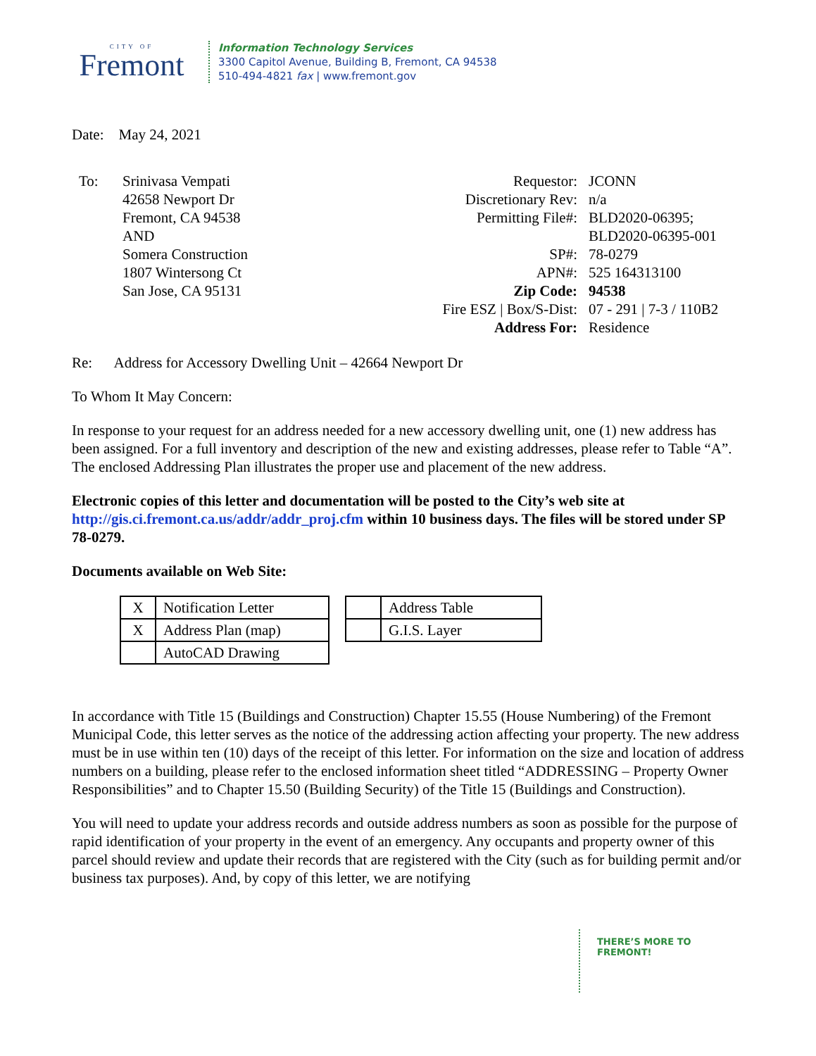CITY OF
Fremont
Information Technology Services
3300 Capitol Avenue, Building B, Fremont, CA 94538
510-494-4821 fax | www.fremont.gov
Date: May 24, 2021
To: Srinivasa Vempati
42658 Newport Dr
Fremont, CA 94538
AND
Somera Construction
1807 Wintersong Ct
San Jose, CA 95131
| Requestor: | JCONN |
| Discretionary Rev: | n/a |
| Permitting File#: | BLD2020-06395; BLD2020-06395-001 |
| SP#: | 78-0279 |
| APN#: | 525 164313100 |
| Zip Code: | 94538 |
| Fire ESZ / Box/S-Dist: | 07 - 291 / 7-3 / 110B2 |
| Address For: | Residence |
Re: Address for Accessory Dwelling Unit – 42664 Newport Dr
To Whom It May Concern:
In response to your request for an address needed for a new accessory dwelling unit, one (1) new address has been assigned. For a full inventory and description of the new and existing addresses, please refer to Table “A”. The enclosed Addressing Plan illustrates the proper use and placement of the new address.
Electronic copies of this letter and documentation will be posted to the City’s web site at http://gis.ci.fremont.ca.us/addr/addr_proj.cfm within 10 business days. The files will be stored under SP 78-0279.
Documents available on Web Site:
| X | Notification Letter |
| X | Address Plan (map) |
| | AutoCAD Drawing |
| | Address Table |
| | G.I.S. Layer |
In accordance with Title 15 (Buildings and Construction) Chapter 15.55 (House Numbering) of the Fremont Municipal Code, this letter serves as the notice of the addressing action affecting your property. The new address must be in use within ten (10) days of the receipt of this letter. For information on the size and location of address numbers on a building, please refer to the enclosed information sheet titled “ADDRESSING – Property Owner Responsibilities” and to Chapter 15.50 (Building Security) of the Title 15 (Buildings and Construction).
You will need to update your address records and outside address numbers as soon as possible for the purpose of rapid identification of your property in the event of an emergency. Any occupants and property owner of this parcel should review and update their records that are registered with the City (such as for building permit and/or business tax purposes). And, by copy of this letter, we are notifying
THERE’S MORE TO FREMONT!